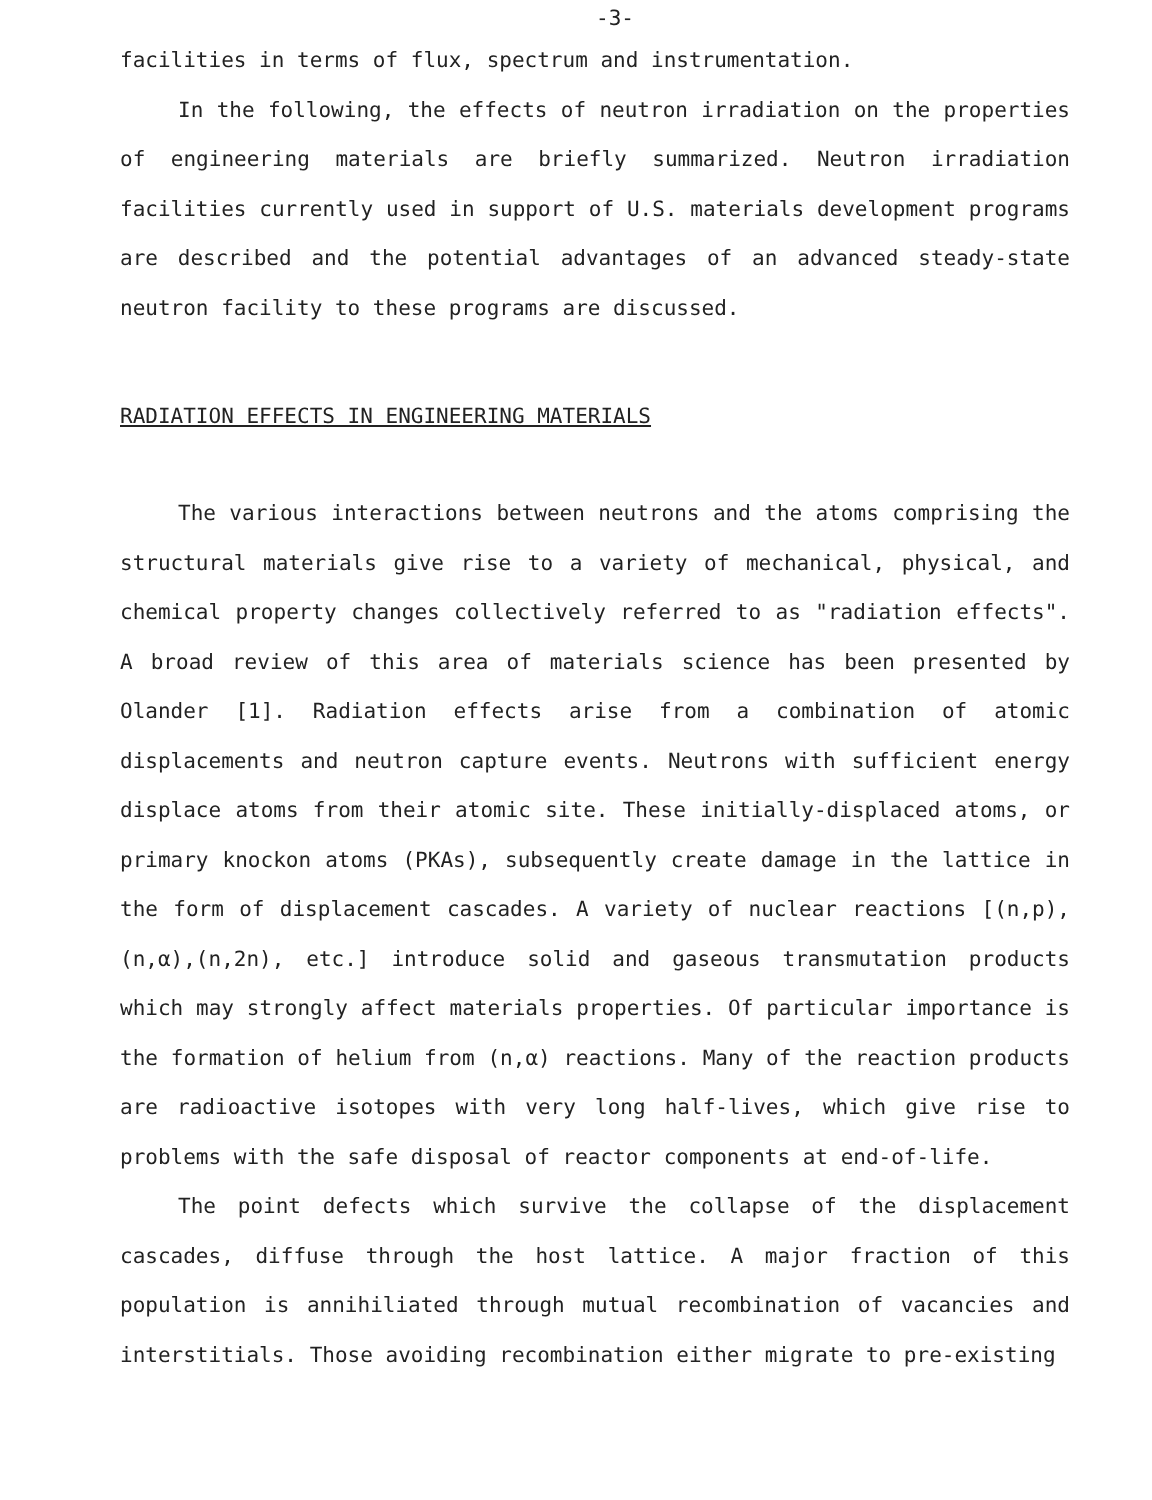-3-
facilities in terms of flux, spectrum and instrumentation.
In the following, the effects of neutron irradiation on the properties of engineering materials are briefly summarized. Neutron irradiation facilities currently used in support of U.S. materials development programs are described and the potential advantages of an advanced steady-state neutron facility to these programs are discussed.
RADIATION EFFECTS IN ENGINEERING MATERIALS
The various interactions between neutrons and the atoms comprising the structural materials give rise to a variety of mechanical, physical, and chemical property changes collectively referred to as "radiation effects". A broad review of this area of materials science has been presented by Olander [1]. Radiation effects arise from a combination of atomic displacements and neutron capture events. Neutrons with sufficient energy displace atoms from their atomic site. These initially-displaced atoms, or primary knockon atoms (PKAs), subsequently create damage in the lattice in the form of displacement cascades. A variety of nuclear reactions [(n,p),(n,α),(n,2n), etc.] introduce solid and gaseous transmutation products which may strongly affect materials properties. Of particular importance is the formation of helium from (n,α) reactions. Many of the reaction products are radioactive isotopes with very long half-lives, which give rise to problems with the safe disposal of reactor components at end-of-life.
The point defects which survive the collapse of the displacement cascades, diffuse through the host lattice. A major fraction of this population is annihiliated through mutual recombination of vacancies and interstitials. Those avoiding recombination either migrate to pre-existing